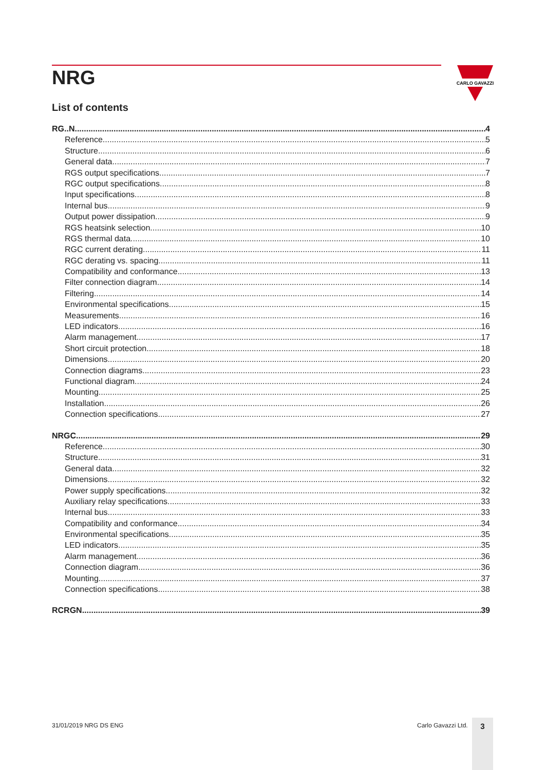NRG
CARLO GAVAZZI
List of contents
RG..N 4
Reference 5
Structure 6
General data 7
RGS output specifications 7
RGC output specifications 8
Input specifications 8
Internal bus 9
Output power dissipation 9
RGS heatsink selection 10
RGS thermal data 10
RGC current derating 11
RGC derating vs. spacing 11
Compatibility and conformance 13
Filter connection diagram 14
Filtering 14
Environmental specifications 15
Measurements 16
LED indicators 16
Alarm management 17
Short circuit protection 18
Dimensions 20
Connection diagrams 23
Functional diagram 24
Mounting 25
Installation 26
Connection specifications 27
NRGC 29
Reference 30
Structure 31
General data 32
Dimensions 32
Power supply specifications 32
Auxiliary relay specifications 33
Internal bus 33
Compatibility and conformance 34
Environmental specifications 35
LED indicators 35
Alarm management 36
Connection diagram 36
Mounting 37
Connection specifications 38
RCRGN 39
31/01/2019 NRG DS ENG Carlo Gavazzi Ltd. 3